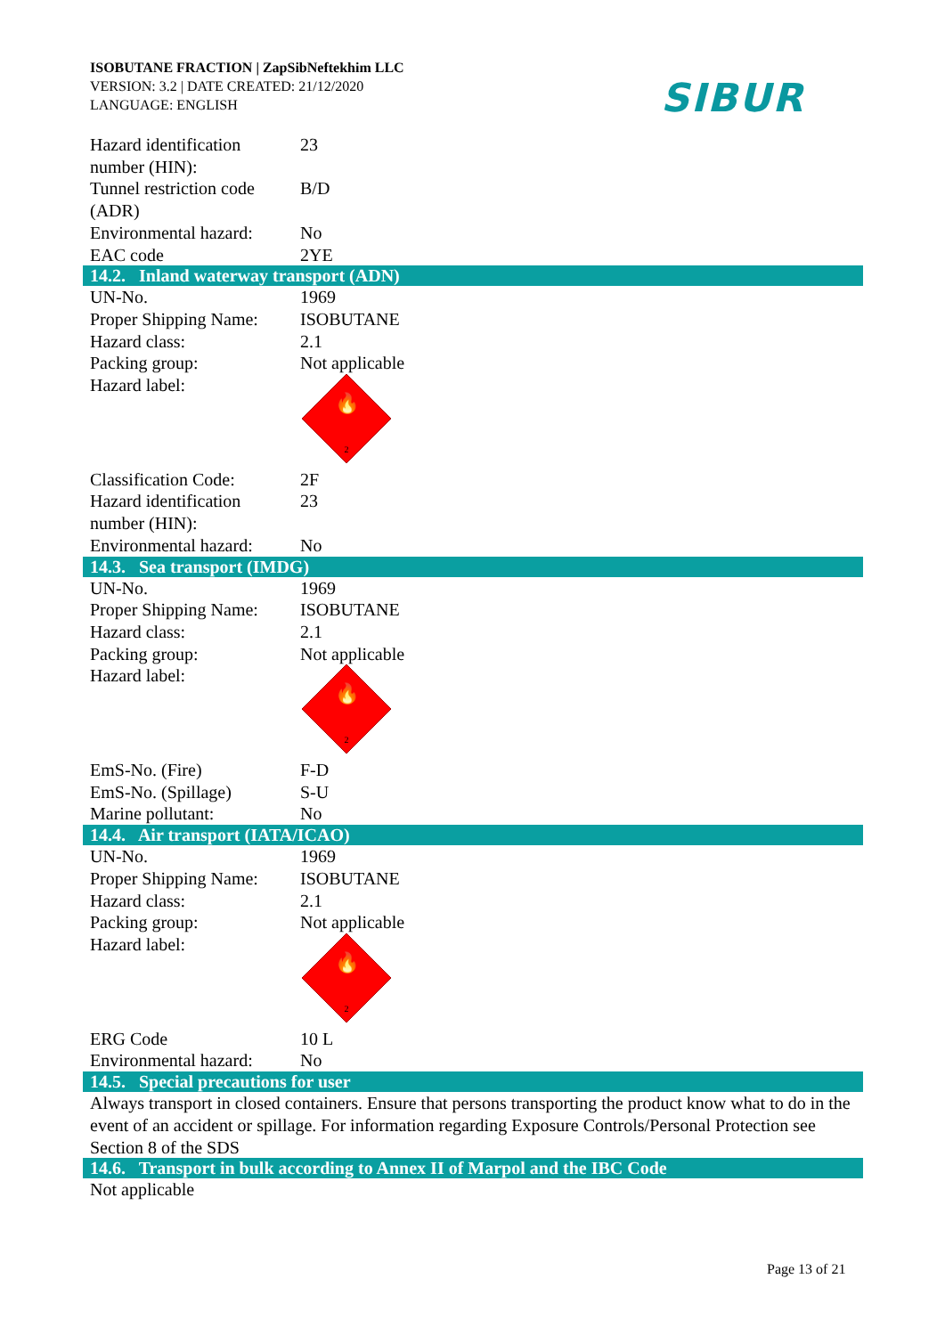ISOBUTANE FRACTION | ZapSibNeftekhim LLC
VERSION: 3.2 | DATE CREATED: 21/12/2020
LANGUAGE: ENGLISH
SIBUR
| Hazard identification number (HIN): | 23 |
| Tunnel restriction code (ADR) | B/D |
| Environmental hazard: | No |
| EAC code | 2YE |
14.2. Inland waterway transport (ADN)
| UN-No. | 1969 |
| Proper Shipping Name: | ISOBUTANE |
| Hazard class: | 2.1 |
| Packing group: | Not applicable |
| Hazard label: | 🔥 2 |
| Classification Code: | 2F |
| Hazard identification number (HIN): | 23 |
| Environmental hazard: | No |
14.3. Sea transport (IMDG)
| UN-No. | 1969 |
| Proper Shipping Name: | ISOBUTANE |
| Hazard class: | 2.1 |
| Packing group: | Not applicable |
| Hazard label: | 🔥 2 |
| EmS-No. (Fire) | F-D |
| EmS-No. (Spillage) | S-U |
| Marine pollutant: | No |
14.4. Air transport (IATA/ICAO)
| UN-No. | 1969 |
| Proper Shipping Name: | ISOBUTANE |
| Hazard class: | 2.1 |
| Packing group: | Not applicable |
| Hazard label: | 🔥 2 |
| ERG Code | 10 L |
| Environmental hazard: | No |
14.5. Special precautions for user
Always transport in closed containers. Ensure that persons transporting the product know what to do in the event of an accident or spillage. For information regarding Exposure Controls/Personal Protection see Section 8 of the SDS
14.6. Transport in bulk according to Annex II of Marpol and the IBC Code
Not applicable
Page 13 of 21